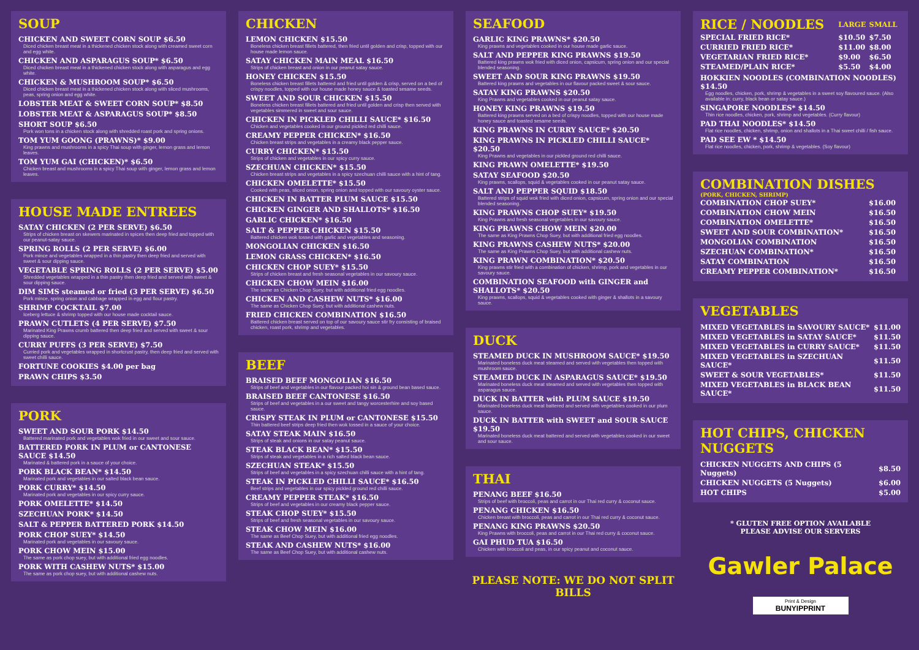SOUP
CHICKEN AND SWEET CORN SOUP $6.50
Diced chicken breast meat in a thickened chicken stock along with creamed sweet corn and egg white.
CHICKEN AND ASPARAGUS SOUP* $6.50
Diced chicken breast meat in a thickened chicken stock along with asparagus and egg white.
CHICKEN & MUSHROOM SOUP* $6.50
Diced chicken breast meat in a thickened chicken stock along with sliced mushrooms, peas, spring onion and egg white.
LOBSTER MEAT & SWEET CORN SOUP* $8.50
LOBSTER MEAT & ASPARAGUS SOUP* $8.50
SHORT SOUP $6.50
Pork won tons in a chicken stock along with shredded roast pork and spring onions.
TOM YUM GOONG (PRAWNS)* $9.00
King prawns and mushrooms in a spicy Thai soup with ginger, lemon grass and lemon leaves.
TOM YUM GAI (CHICKEN)* $6.50
Chicken breast and mushrooms in a spicy Thai soup with ginger, lemon grass and lemon leaves.
HOUSE MADE ENTREES
SATAY CHICKEN (2 PER SERVE) $6.50
Strips of chicken breast on skewers marinated in spices then deep fried and topped with our peanut-satay sauce.
SPRING ROLLS (2 PER SERVE) $6.00
Pork mince and vegetables wrapped in a thin pastry then deep fried and served with sweet & sour dipping sauce.
VEGETABLE SPRING ROLLS (2 PER SERVE) $5.00
Shredded vegetables wrapped in a thin pastry then deep fried and served with sweet & sour dipping sauce.
DIM SIMS steamed or fried (3 PER SERVE) $6.50
Pork mince, spring onion and cabbage wrapped in egg and flour pastry.
SHRIMP COCKTAIL $7.00
Iceberg lettuce & shrimp topped with our house made cocktail sauce.
PRAWN CUTLETS (4 PER SERVE) $7.50
Marinated King Prawns crumb battered then deep fried and served with sweet & sour dipping sauce.
CURRY PUFFS (3 PER SERVE) $7.50
Curried pork and vegetables wrapped in shortcrust pastry, then deep fried and served with sweet chilli sauce.
FORTUNE COOKIES $4.00 per bag
PRAWN CHIPS $3.50
PORK
SWEET AND SOUR PORK $14.50
Battered marinated pork and vegetables wok fried in our sweet and sour sauce.
BATTERED PORK IN PLUM or CANTONESE SAUCE $14.50
Marinated & battered pork in a sauce of your choice.
PORK BLACK BEAN* $14.50
Marinated pork and vegetables in our salted black bean sauce.
PORK CURRY* $14.50
Marinated pork and vegetables in our spicy curry sauce.
PORK OMELETTE* $14.50
SZECHUAN PORK* $14.50
SALT & PEPPER BATTERED PORK $14.50
PORK CHOP SUEY* $14.50
Marinated pork and vegetables in our savoury sauce.
PORK CHOW MEIN $15.00
The same as pork chop suey, but with additional fried egg noodles.
PORK WITH CASHEW NUTS* $15.00
The same as pork chop suey, but with additional cashew nuts.
CHICKEN
LEMON CHICKEN $15.50
Boneless chicken breast fillets battered, then fried until golden and crisp, topped with our house made lemon sauce.
SATAY CHICKEN MAIN MEAL $16.50
Strips of chicken breast and onion in our peanut satay sauce.
HONEY CHICKEN $15.50
Boneless chicken breast fillets battered and fried until golden & crisp, served on a bed of crispy noodles, topped with our house made honey sauce & toasted sesame seeds.
SWEET AND SOUR CHICKEN $15.50
Boneless chicken breast fillets battered and fried until golden and crisp then served with vegetables simmered in sweet and sour sauce.
CHICKEN IN PICKLED CHILLI SAUCE* $16.50
Chicken and vegetables cooked in our ground pickled red chilli sauce.
CREAMY PEPPER CHICKEN* $16.50
Chicken breast strips and vegetables in a creamy black pepper sauce.
CURRY CHICKEN* $15.50
Strips of chicken and vegetables in our spicy curry sauce.
SZECHUAN CHICKEN* $15.50
Chicken breast strips and vegetables in a spicy szechuan chilli sauce with a hint of tang.
CHICKEN OMELETTE* $15.50
Cooked with peas, sliced onion, spring onion and topped with our savoury oyster sauce.
CHICKEN IN BATTER PLUM SAUCE $15.50
CHICKEN GINGER AND SHALLOTS* $16.50
GARLIC CHICKEN* $16.50
SALT & PEPPER CHICKEN $15.50
Battered chicken wok tossed with garlic and vegetables and seasoning.
MONGOLIAN CHICKEN $16.50
LEMON GRASS CHICKEN* $16.50
CHICKEN CHOP SUEY* $15.50
Strips of chicken breast and fresh seasonal vegetables in our savoury sauce.
CHICKEN CHOW MEIN $16.00
The same as Chicken Chop Suey, but with additional fried egg noodles.
CHICKEN AND CASHEW NUTS* $16.00
The same as Chicken Chop Suey, but with additional cashew nuts.
FRIED CHICKEN COMBINATION $16.50
Battered chicken breast served on top of our savoury sauce stir fry consisting of braised chicken, roast pork, shrimp and vegetables.
BEEF
BRAISED BEEF MONGOLIAN $16.50
Strips of beef and vegetables in our flavour packed hoi sin & ground bean based sauce.
BRAISED BEEF CANTONESE $16.50
Strips of beef and vegetables in a our sweet and tangy worcesterhire and soy based sauce.
CRISPY STEAK IN PLUM or CANTONESE $15.50
Thin battered beef strips deep fried then wok tossed in a sauce of your choice.
SATAY STEAK MAIN $16.50
Strips of steak and onions in our satay peanut sauce.
STEAK BLACK BEAN* $15.50
Strips of steak and vegetables in a rich salted black bean sauce.
SZECHUAN STEAK* $15.50
Strips of beef and vegetables in a spicy szechuan chilli sauce with a hint of tang.
STEAK IN PICKLED CHILLI SAUCE* $16.50
Beef strips and vegetables in our spicy pickled ground red chilli sauce.
CREAMY PEPPER STEAK* $16.50
Strips of beef and vegetables in our creamy black pepper sauce.
STEAK CHOP SUEY* $15.50
Strips of beef and fresh seasonal vegetables in our savoury sauce.
STEAK CHOW MEIN $16.00
The same as Beef Chop Suey, but with additional fried egg noodles.
STEAK AND CASHEW NUTS* $16.00
The same as Beef Chop Suey, but with additional cashew nuts.
SEAFOOD
GARLIC KING PRAWNS* $20.50
King prawns and vegetables cooked in our house made garlic sauce.
SALT AND PEPPER KING PRAWNS $19.50
Battered king prawns wok fried with diced onion, capsicum, spring onion and our special blended seasoning.
SWEET AND SOUR KING PRAWNS $19.50
Battered king prawns and vegetables in our flavour packed sweet & sour sauce.
SATAY KING PRAWNS $20.50
King Prawns and vegetables cooked in our peanut satay sauce.
HONEY KING PRAWNS $19.50
Battered king prawns served on a bed of crispy noodles, topped with our house made honey sauce and toasted sesame seeds.
KING PRAWNS IN CURRY SAUCE* $20.50
KING PRAWNS IN PICKLED CHILLI SAUCE* $20.50
King Prawns and vegetables in our pickled ground red chilli sauce.
KING PRAWN OMELETTE* $19.50
SATAY SEAFOOD $20.50
King prawns, scallops, squid & vegetables cooked in our peanut satay sauce.
SALT AND PEPPER SQUID $18.50
Battered strips of squid wok fried with diced onion, capsicum, spring onion and our special blended seasoning.
KING PRAWNS CHOP SUEY* $19.50
King Prawns and fresh seasonal vegetables in our savoury sauce.
KING PRAWNS CHOW MEIN $20.00
The same as King Prawns Chop Suey, but with additional fried egg noodles.
KING PRAWNS CASHEW NUTS* $20.00
The same as King Prawns Chop Suey, but with additional cashew nuts.
KING PRAWN COMBINATION* $20.50
King prawns stir fried with a combination of chicken, shrimp, pork and vegetables in our savoury sauce.
COMBINATION SEAFOOD with GINGER and SHALLOTS* $20.50
King prawns, scallops, squid & vegetables cooked with ginger & shallots in a savoury sauce.
DUCK
STEAMED DUCK IN MUSHROOM SAUCE* $19.50
Marinated boneless duck meat steamed and served with vegetables then topped with mushroom sauce.
STEAMED DUCK IN ASPARAGUS SAUCE* $19.50
Marinated boneless duck meat steamed and served with vegetables then topped with asparagus sauce.
DUCK IN BATTER with PLUM SAUCE $19.50
Marinated boneless duck meat battered and served with vegetables cooked in our plum sauce.
DUCK IN BATTER with SWEET and SOUR SAUCE $19.50
Marinated boneless duck meat battered and served with vegetables cooked in our sweet and sour sauce.
THAI
PENANG BEEF $16.50
Strips of beef with broccoli, peas and carrot in our Thai red curry & coconut sauce.
PENANG CHICKEN $16.50
Chicken breast with broccoli, peas and carrot in our Thai red curry & coconut sauce.
PENANG KING PRAWNS $20.50
King Prawns with broccoli, peas and carrot in our Thai red curry & coconut sauce.
GAI PHUD TUA $16.50
Chicken with broccoli and peas, in our spicy peanut and coconut sauce.
PLEASE NOTE: WE DO NOT SPLIT BILLS
| RICE / NOODLES | LARGE | SMALL |
| --- | --- | --- |
| SPECIAL FRIED RICE* | $10.50 | $7.50 |
| CURRIED FRIED RICE* | $11.00 | $8.00 |
| VEGETARIAN FRIED RICE* | $9.00 | $6.50 |
| STEAMED/PLAIN RICE* | $5.50 | $4.00 |
HOKKIEN NOODLES (COMBINATION NOODLES) $14.50
Egg noodles, chicken, pork, shrimp & vegetables in a sweet soy flavoured sauce. (Also available in: curry, black bean or satay sauce.)
SINGAPORE NOODLES* $14.50
Thin rice noodles, chicken, pork, shrimp and vegetables. (Curry flavour)
PAD THAI NOODLES* $14.50
Flat rice noodles, chicken, shrimp, onion and shallots in a Thai sweet chilli / fish sauce.
PAD SEE EW * $14.50
Flat rice noodles, chicken, pork, shrimp & vegetables. (Soy flavour)
COMBINATION DISHES
(PORK, CHICKEN, SHRIMP)
| COMBINATION CHOP SUEY* | $16.00 |
| COMBINATION CHOW MEIN | $16.50 |
| COMBINATION OMELETTE* | $16.50 |
| SWEET AND SOUR COMBINATION* | $16.50 |
| MONGOLIAN COMBINATION | $16.50 |
| SZECHUAN COMBINATION* | $16.50 |
| SATAY COMBINATION | $16.50 |
| CREAMY PEPPER COMBINATION* | $16.50 |
VEGETABLES
| MIXED VEGETABLES in SAVOURY SAUCE* | $11.00 |
| MIXED VEGETABLES in SATAY SAUCE* | $11.50 |
| MIXED VEGETABLES in CURRY SAUCE* | $11.50 |
| MIXED VEGETABLES in SZECHUAN SAUCE* | $11.50 |
| SWEET & SOUR VEGETABLES* | $11.50 |
| MIXED VEGETABLES in BLACK BEAN SAUCE* | $11.50 |
HOT CHIPS, CHICKEN NUGGETS
| CHICKEN NUGGETS AND CHIPS (5 Nuggets) | $8.50 |
| CHICKEN NUGGETS (5 Nuggets) | $6.00 |
| HOT CHIPS | $5.00 |
* GLUTEN FREE OPTION AVAILABLE
PLEASE ADVISE OUR SERVERS
Gawler Palace
Print & Design
BUNYIPPRINT